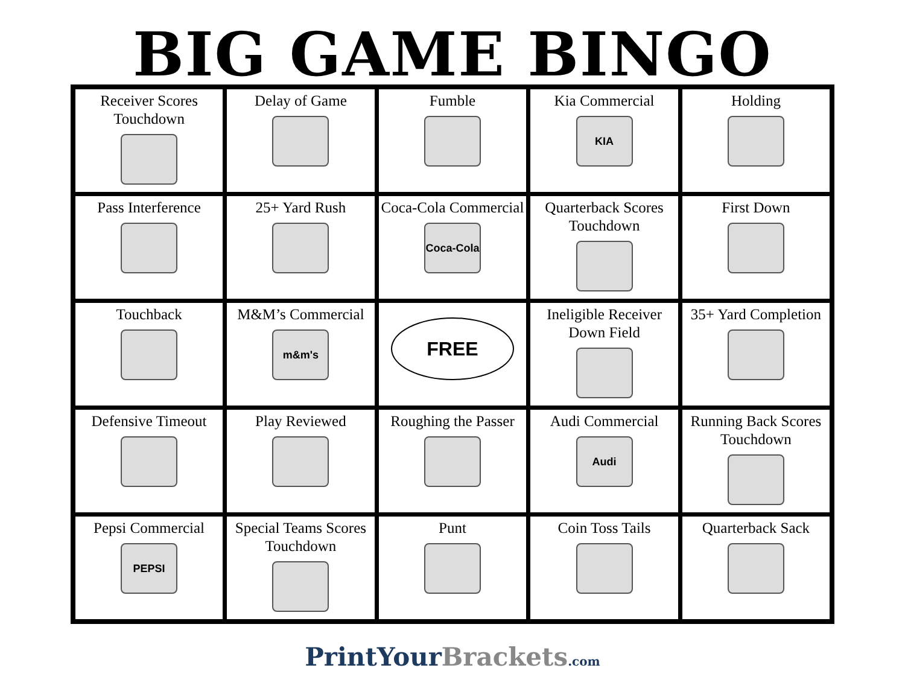BIG GAME BINGO
| Receiver Scores Touchdown | Delay of Game | Fumble | Kia Commercial KIA | Holding |
| Pass Interference | 25+ Yard Rush | Coca-Cola Commercial Coca-Cola | Quarterback Scores Touchdown | First Down |
| Touchback | M&M’s Commercial m&m's | FREE | Ineligible Receiver Down Field | 35+ Yard Completion |
| Defensive Timeout | Play Reviewed | Roughing the Passer | Audi Commercial Audi | Running Back Scores Touchdown |
| Pepsi Commercial PEPSI | Special Teams Scores Touchdown | Punt | Coin Toss Tails | Quarterback Sack |
PrintYour Brackets.com